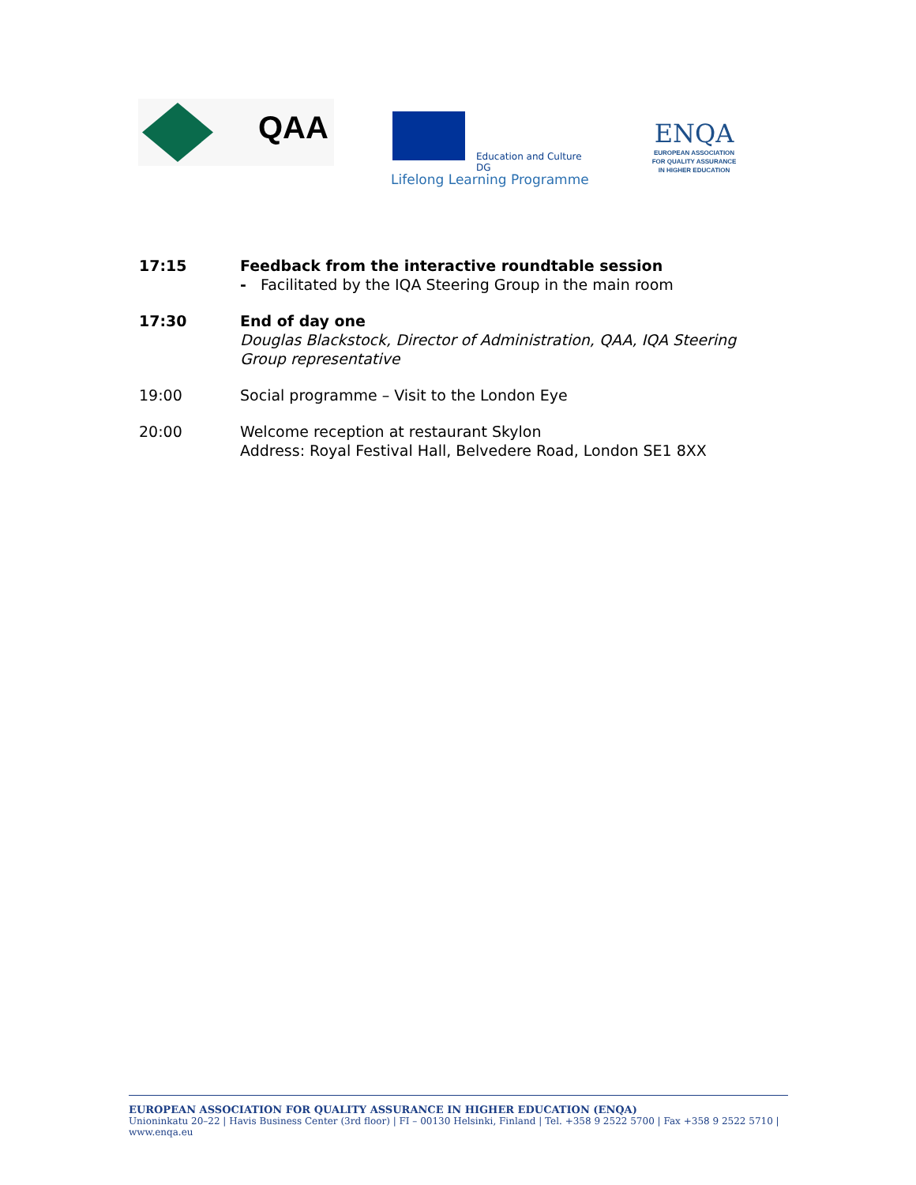QAA
Education and Culture DG
Lifelong Learning Programme
ENQA
EUROPEAN ASSOCIATION
FOR QUALITY ASSURANCE
IN HIGHER EDUCATION
17:15 Feedback from the interactive roundtable session
- Facilitated by the IQA Steering Group in the main room
17:30 End of day one
Douglas Blackstock, Director of Administration, QAA, IQA Steering Group representative
19:00 Social programme – Visit to the London Eye
20:00 Welcome reception at restaurant Skylon
Address: Royal Festival Hall, Belvedere Road, London SE1 8XX
EUROPEAN ASSOCIATION FOR QUALITY ASSURANCE IN HIGHER EDUCATION (ENQA)
Unioninkatu 20–22 | Havis Business Center (3rd floor) | FI – 00130 Helsinki, Finland | Tel. +358 9 2522 5700 | Fax +358 9 2522 5710 | www.enqa.eu